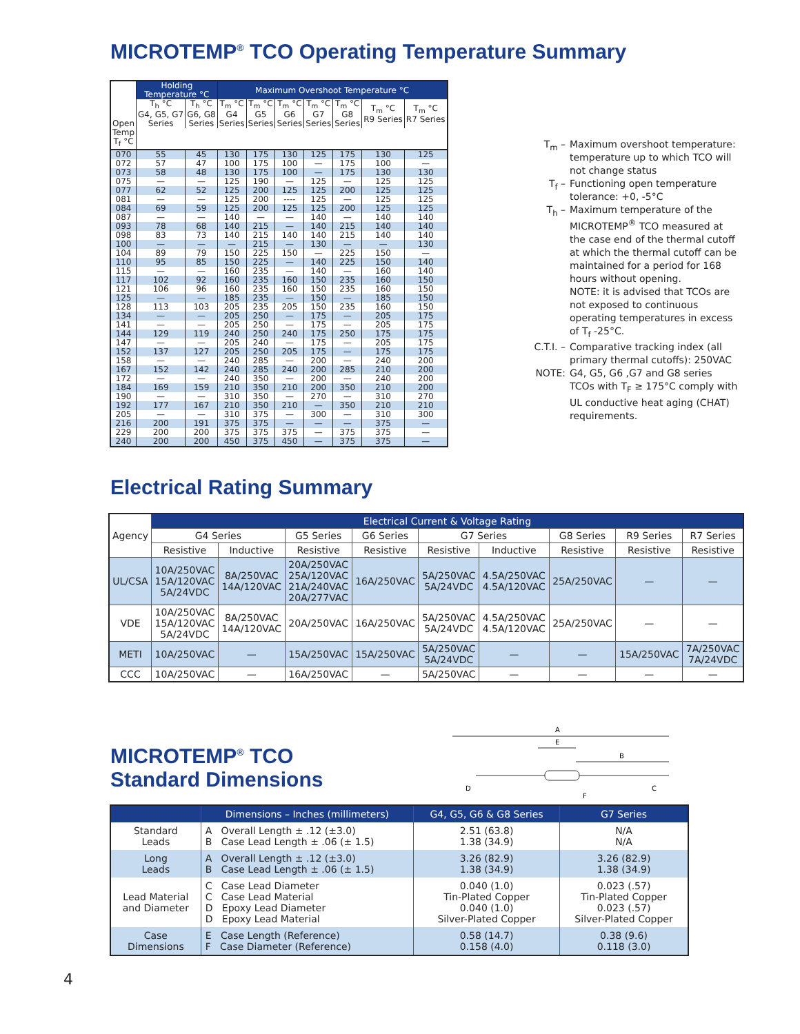MICROTEMP<sup>®</sup> TCO Operating Temperature Summary
| Open | Holding Temperature °C | | Maximum Overshoot Temperature °C | | | | | | |
| --- | --- | --- | --- | --- | --- | --- | --- | --- | --- |
| | T<sub>h</sub> °C G4, G5, G7 Series | T<sub>h</sub> °C G6, G8 Series | T<sub>m</sub> °C G4 Series | T<sub>m</sub> °C G5 Series | T<sub>m</sub> °C G6 Series | T<sub>m</sub> °C G7 Series | T<sub>m</sub> °C G8 Series | T<sub>m</sub> °C R9 Series | T<sub>m</sub> °C R7 Series |
| Temp T<sub>f</sub> °C | | | | | | | | | |
| 070 | 55 | 45 | 130 | 175 | 130 | 125 | 175 | 130 | 125 |
| 072 | 57 | 47 | 100 | 175 | 100 | — | 175 | 100 | — |
| 073 | 58 | 48 | 130 | 175 | 100 | — | 175 | 130 | 130 |
| 075 | — | — | 125 | 190 | — | 125 | — | 125 | 125 |
| 077 | 62 | 52 | 125 | 200 | 125 | 125 | 200 | 125 | 125 |
| 081 | — | — | 125 | 200 | ---- | 125 | — | 125 | 125 |
| 084 | 69 | 59 | 125 | 200 | 125 | 125 | 200 | 125 | 125 |
| 087 | — | — | 140 | — | — | 140 | — | 140 | 140 |
| 093 | 78 | 68 | 140 | 215 | — | 140 | 215 | 140 | 140 |
| 098 | 83 | 73 | 140 | 215 | 140 | 140 | 215 | 140 | 140 |
| 100 | — | — | — | 215 | — | 130 | — | — | 130 |
| 104 | 89 | 79 | 150 | 225 | 150 | — | 225 | 150 | — |
| 110 | 95 | 85 | 150 | 225 | — | 140 | 225 | 150 | 140 |
| 115 | — | — | 160 | 235 | — | 140 | — | 160 | 140 |
| 117 | 102 | 92 | 160 | 235 | 160 | 150 | 235 | 160 | 150 |
| 121 | 106 | 96 | 160 | 235 | 160 | 150 | 235 | 160 | 150 |
| 125 | — | — | 185 | 235 | — | 150 | — | 185 | 150 |
| 128 | 113 | 103 | 205 | 235 | 205 | 150 | 235 | 160 | 150 |
| 134 | — | — | 205 | 250 | — | 175 | — | 205 | 175 |
| 141 | — | — | 205 | 250 | — | 175 | — | 205 | 175 |
| 144 | 129 | 119 | 240 | 250 | 240 | 175 | 250 | 175 | 175 |
| 147 | — | — | 205 | 240 | — | 175 | — | 205 | 175 |
| 152 | 137 | 127 | 205 | 250 | 205 | 175 | — | 175 | 175 |
| 158 | — | — | 240 | 285 | — | 200 | — | 240 | 200 |
| 167 | 152 | 142 | 240 | 285 | 240 | 200 | 285 | 210 | 200 |
| 172 | — | — | 240 | 350 | — | 200 | — | 240 | 200 |
| 184 | 169 | 159 | 210 | 350 | 210 | 200 | 350 | 210 | 200 |
| 190 | — | — | 310 | 350 | — | 270 | — | 310 | 270 |
| 192 | 177 | 167 | 210 | 350 | 210 | — | 350 | 210 | 210 |
| 205 | — | — | 310 | 375 | — | 300 | — | 310 | 300 |
| 216 | 200 | 191 | 375 | 375 | — | — | — | 375 | — |
| 229 | 200 | 200 | 375 | 375 | 375 | — | 375 | 375 | — |
| 240 | 200 | 200 | 450 | 375 | 450 | — | 375 | 375 | — |
T<sub>m</sub> – Maximum overshoot temperature: temperature up to which TCO will not change status
T<sub>f</sub> – Functioning open temperature tolerance: +0, -5°C
T<sub>h</sub> – Maximum temperature of the MICROTEMP<sup>®</sup> TCO measured at the case end of the thermal cutoff at which the thermal cutoff can be maintained for a period for 168 hours without opening.
NOTE: it is advised that TCOs are not exposed to continuous operating temperatures in excess of T<sub>f</sub> -25°C.
C.T.I. – Comparative tracking index (all primary thermal cutoffs): 250VAC
NOTE: G4, G5, G6 ,G7 and G8 series TCOs with T<sub>F</sub> ≥ 175°C comply with UL conductive heat aging (CHAT) requirements.
Electrical Rating Summary
| Agency | Electrical Current & Voltage Rating | | | | | | | | |
| --- | --- | --- | --- | --- | --- | --- | --- | --- | --- |
| | G4 Series | | G5 Series | G6 Series | G7 Series | | G8 Series | R9 Series | R7 Series |
| | Resistive | Inductive | Resistive | Resistive | Resistive | Inductive | Resistive | Resistive | Resistive |
| UL/CSA | 10A/250VAC 15A/120VAC 5A/24VDC | 8A/250VAC 14A/120VAC | 20A/250VAC 25A/120VAC 21A/240VAC 20A/277VAC | 16A/250VAC | 5A/250VAC 5A/24VDC | 4.5A/250VAC 4.5A/120VAC | 25A/250VAC | — | — |
| VDE | 10A/250VAC 15A/120VAC 5A/24VDC | 8A/250VAC 14A/120VAC | 20A/250VAC | 16A/250VAC | 5A/250VAC 5A/24VDC | 4.5A/250VAC 4.5A/120VAC | 25A/250VAC | — | — |
| METI | 10A/250VAC | — | 15A/250VAC | 15A/250VAC | 5A/250VAC 5A/24VDC | — | — | 15A/250VAC | 7A/250VAC 7A/24VDC |
| CCC | 10A/250VAC | — | 16A/250VAC | — | 5A/250VAC | — | — | — | — |
MICROTEMP<sup>®</sup> TCO
Standard Dimensions
A
E
B
D
C
F
| | Dimensions – Inches (millimeters) | G4, G5, G6 & G8 Series | G7 Series |
| --- | --- | --- | --- |
| Standard Leads | A Overall Length ± .12 (±3.0) B Case Lead Length ± .06 (± 1.5) | 2.51 (63.8) 1.38 (34.9) | N/A N/A |
| Long Leads | A Overall Length ± .12 (±3.0) B Case Lead Length ± .06 (± 1.5) | 3.26 (82.9) 1.38 (34.9) | 3.26 (82.9) 1.38 (34.9) |
| Lead Material and Diameter | C Case Lead Diameter C Case Lead Material D Epoxy Lead Diameter D Epoxy Lead Material | 0.040 (1.0) Tin-Plated Copper 0.040 (1.0) Silver-Plated Copper | 0.023 (.57) Tin-Plated Copper 0.023 (.57) Silver-Plated Copper |
| Case Dimensions | E Case Length (Reference) F Case Diameter (Reference) | 0.58 (14.7) 0.158 (4.0) | 0.38 (9.6) 0.118 (3.0) |
4